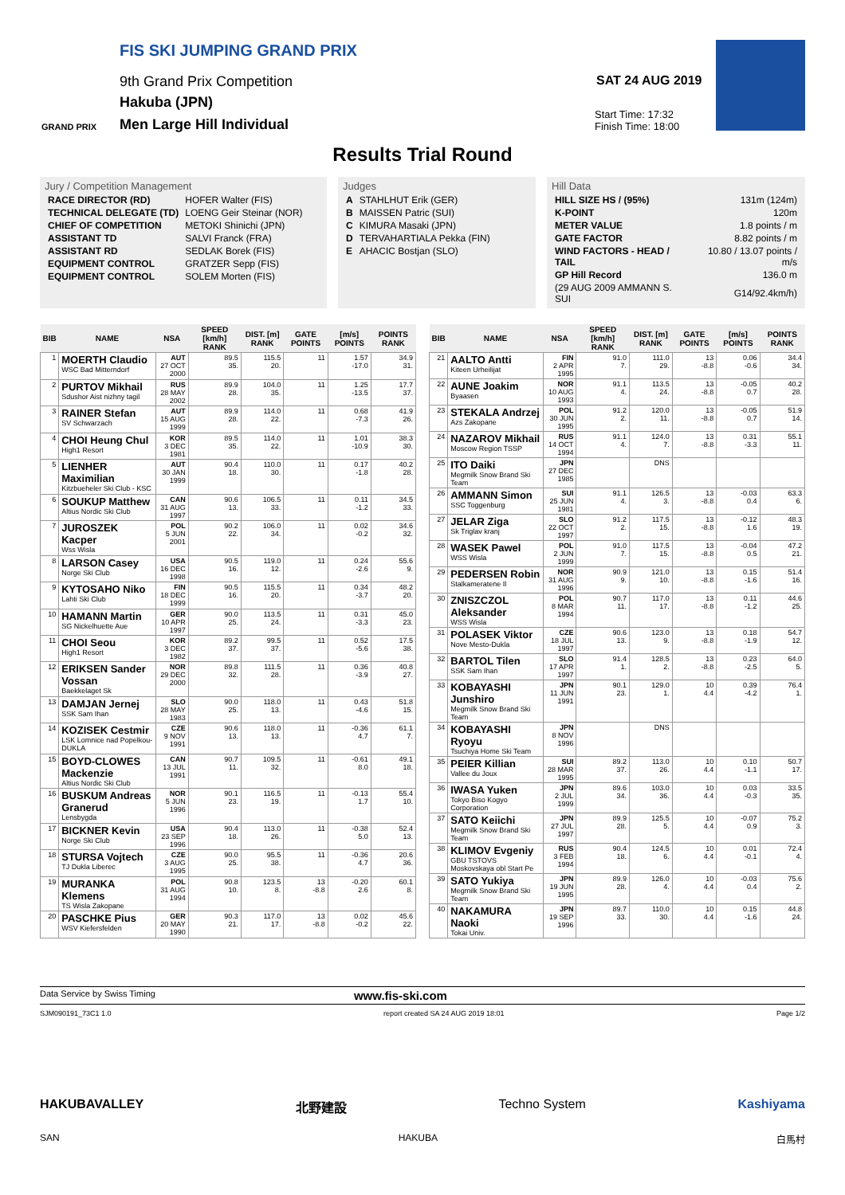FIS SKI JUMPING GRAND PRIX
9th Grand Prix Competition
Hakuba (JPN)
Men Large Hill Individual
GRAND PRIX
SAT 24 AUG 2019
Start Time: 17:32
Finish Time: 18:00
Results Trial Round
Jury / Competition Management
| RACE DIRECTOR (RD) | HOFER Walter (FIS) |
| TECHNICAL DELEGATE (TD) | LOENG Geir Steinar (NOR) |
| CHIEF OF COMPETITION | METOKI Shinichi (JPN) |
| ASSISTANT TD | SALVI Franck (FRA) |
| ASSISTANT RD | SEDLAK Borek (FIS) |
| EQUIPMENT CONTROL | GRATZER Sepp (FIS) |
| EQUIPMENT CONTROL | SOLEM Morten (FIS) |
Judges
| A | STAHLHUT Erik (GER) |
| B | MAISSEN Patric (SUI) |
| C | KIMURA Masaki (JPN) |
| D | TERVAHARTIALA Pekka (FIN) |
| E | AHACIC Bostjan (SLO) |
Hill Data
| HILL SIZE HS / (95%) | 131m (124m) |
| K-POINT | 120m |
| METER VALUE | 1.8 points / m |
| GATE FACTOR | 8.82 points / m |
| WIND FACTORS - HEAD / TAIL | 10.80 / 13.07 points / m/s |
| GP Hill Record | 136.0 m |
| (29 AUG 2009 AMMANN S. SUI | G14/92.4km/h) |
| BIB | NAME | NSA | SPEED [km/h] RANK | DIST. [m] RANK | GATE POINTS | [m/s] POINTS | POINTS RANK |
| --- | --- | --- | --- | --- | --- | --- | --- |
| 1 | MOERTH Claudio WSC Bad Mitterndorf | AUT 27 OCT 2000 | 89.5 35. | 115.5 20. | 11 | 1.57 -17.0 | 34.9 31. |
| 2 | PURTOV Mikhail Sdushor Aist nizhny tagil | RUS 28 MAY 2002 | 89.9 28. | 104.0 35. | 11 | 1.25 -13.5 | 17.7 37. |
| 3 | RAINER Stefan SV Schwarzach | AUT 15 AUG 1999 | 89.9 28. | 114.0 22. | 11 | 0.68 -7.3 | 41.9 26. |
| 4 | CHOI Heung Chul High1 Resort | KOR 3 DEC 1981 | 89.5 35. | 114.0 22. | 11 | 1.01 -10.9 | 38.3 30. |
| 5 | LIENHER Maximilian Kitzbueheler Ski Club - KSC | AUT 30 JAN 1999 | 90.4 18. | 110.0 30. | 11 | 0.17 -1.8 | 40.2 28. |
| 6 | SOUKUP Matthew Altius Nordic Ski Club | CAN 31 AUG 1997 | 90.6 13. | 106.5 33. | 11 | 0.11 -1.2 | 34.5 33. |
| 7 | JUROSZEK Kacper Wss Wisla | POL 5 JUN 2001 | 90.2 22. | 106.0 34. | 11 | 0.02 -0.2 | 34.6 32. |
| 8 | LARSON Casey Norge Ski Club | USA 16 DEC 1998 | 90.5 16. | 119.0 12. | 11 | 0.24 -2.6 | 55.6 9. |
| 9 | KYTOSAHO Niko Lahti Ski Club | FIN 18 DEC 1999 | 90.5 16. | 115.5 20. | 11 | 0.34 -3.7 | 48.2 20. |
| 10 | HAMANN Martin SG Nickelhuette Aue | GER 10 APR 1997 | 90.0 25. | 113.5 24. | 11 | 0.31 -3.3 | 45.0 23. |
| 11 | CHOI Seou High1 Resort | KOR 3 DEC 1982 | 89.2 37. | 99.5 37. | 11 | 0.52 -5.6 | 17.5 38. |
| 12 | ERIKSEN Sander Vossan Baekkelaget Sk | NOR 29 DEC 2000 | 89.8 32. | 111.5 28. | 11 | 0.36 -3.9 | 40.8 27. |
| 13 | DAMJAN Jernej SSK Sam Ihan | SLO 28 MAY 1983 | 90.0 25. | 118.0 13. | 11 | 0.43 -4.6 | 51.8 15. |
| 14 | KOZISEK Cestmir LSK Lomnice nad Popelkou-DUKLA | CZE 9 NOV 1991 | 90.6 13. | 118.0 13. | 11 | -0.36 4.7 | 61.1 7. |
| 15 | BOYD-CLOWES Mackenzie Altius Nordic Ski Club | CAN 13 JUL 1991 | 90.7 11. | 109.5 32. | 11 | -0.61 8.0 | 49.1 18. |
| 16 | BUSKUM Andreas Granerud Lensbygda | NOR 5 JUN 1996 | 90.1 23. | 116.5 19. | 11 | -0.13 1.7 | 55.4 10. |
| 17 | BICKNER Kevin Norge Ski Club | USA 23 SEP 1996 | 90.4 18. | 113.0 26. | 11 | -0.38 5.0 | 52.4 13. |
| 18 | STURSA Vojtech TJ Dukla Liberec | CZE 3 AUG 1995 | 90.0 25. | 95.5 38. | 11 | -0.36 4.7 | 20.6 36. |
| 19 | MURANKA Klemens TS Wisla Zakopane | POL 31 AUG 1994 | 90.8 10. | 123.5 8. | 13 -8.8 | -0.20 2.6 | 60.1 8. |
| 20 | PASCHKE Pius WSV Kiefersfelden | GER 20 MAY 1990 | 90.3 21. | 117.0 17. | 13 -8.8 | 0.02 -0.2 | 45.6 22. |
| BIB | NAME | NSA | SPEED [km/h] RANK | DIST. [m] RANK | GATE POINTS | [m/s] POINTS | POINTS RANK |
| --- | --- | --- | --- | --- | --- | --- | --- |
| 21 | AALTO Antti Kiteen Urheilijat | FIN 2 APR 1995 | 91.0 7. | 111.0 29. | 13 -8.8 | 0.06 -0.6 | 34.4 34. |
| 22 | AUNE Joakim Byaasen | NOR 10 AUG 1993 | 91.1 4. | 113.5 24. | 13 -8.8 | -0.05 0.7 | 40.2 28. |
| 23 | STEKALA Andrzej Azs Zakopane | POL 30 JUN 1995 | 91.2 2. | 120.0 11. | 13 -8.8 | -0.05 0.7 | 51.9 14. |
| 24 | NAZAROV Mikhail Moscow Region TSSP | RUS 14 OCT 1994 | 91.1 4. | 124.0 7. | 13 -8.8 | 0.31 -3.3 | 55.1 11. |
| 25 | ITO Daiki Megmilk Snow Brand Ski Team | JPN 27 DEC 1985 | | DNS | | | |
| 26 | AMMANN Simon SSC Toggenburg | SUI 25 JUN 1981 | 91.1 4. | 126.5 3. | 13 -8.8 | -0.03 0.4 | 63.3 6. |
| 27 | JELAR Ziga Sk Triglav kranj | SLO 22 OCT 1997 | 91.2 2. | 117.5 15. | 13 -8.8 | -0.12 1.6 | 48.3 19. |
| 28 | WASEK Pawel WSS Wisla | POL 2 JUN 1999 | 91.0 7. | 117.5 15. | 13 -8.8 | -0.04 0.5 | 47.2 21. |
| 29 | PEDERSEN Robin Stalkameratene Il | NOR 31 AUG 1996 | 90.9 9. | 121.0 10. | 13 -8.8 | 0.15 -1.6 | 51.4 16. |
| 30 | ZNISZCZOL Aleksander WSS Wisla | POL 8 MAR 1994 | 90.7 11. | 117.0 17. | 13 -8.8 | 0.11 -1.2 | 44.6 25. |
| 31 | POLASEK Viktor Nove Mesto-Dukla | CZE 18 JUL 1997 | 90.6 13. | 123.0 9. | 13 -8.8 | 0.18 -1.9 | 54.7 12. |
| 32 | BARTOL Tilen SSK Sam Ihan | SLO 17 APR 1997 | 91.4 1. | 128.5 2. | 13 -8.8 | 0.23 -2.5 | 64.0 5. |
| 33 | KOBAYASHI Junshiro Megmilk Snow Brand Ski Team | JPN 11 JUN 1991 | 90.1 23. | 129.0 1. | 10 4.4 | 0.39 -4.2 | 76.4 1. |
| 34 | KOBAYASHI Ryoyu Tsuchiya Home Ski Team | JPN 8 NOV 1996 | | DNS | | | |
| 35 | PEIER Killian Vallee du Joux | SUI 28 MAR 1995 | 89.2 37. | 113.0 26. | 10 4.4 | 0.10 -1.1 | 50.7 17. |
| 36 | IWASA Yuken Tokyo Biso Kogyo Corporation | JPN 2 JUL 1999 | 89.6 34. | 103.0 36. | 10 4.4 | 0.03 -0.3 | 33.5 35. |
| 37 | SATO Keiichi Megmilk Snow Brand Ski Team | JPN 27 JUL 1997 | 89.9 28. | 125.5 5. | 10 4.4 | -0.07 0.9 | 75.2 3. |
| 38 | KLIMOV Evgeniy GBU TSTOVS Moskovskaya obl Start Pe | RUS 3 FEB 1994 | 90.4 18. | 124.5 6. | 10 4.4 | 0.01 -0.1 | 72.4 4. |
| 39 | SATO Yukiya Megmilk Snow Brand Ski Team | JPN 19 JUN 1995 | 89.9 28. | 126.0 4. | 10 4.4 | -0.03 0.4 | 75.6 2. |
| 40 | NAKAMURA Naoki Tokai Univ. | JPN 19 SEP 1996 | 89.7 33. | 110.0 30. | 10 4.4 | 0.15 -1.6 | 44.8 24. |
Data Service by Swiss Timing www.fis-ski.com
SJM090191_73C1 1.0 report created SA 24 AUG 2019 18:01 Page 1/2
HAKUBAVALLEY 北野建設 Techno System Kashiyama
SAN HAKUBA 白馬村